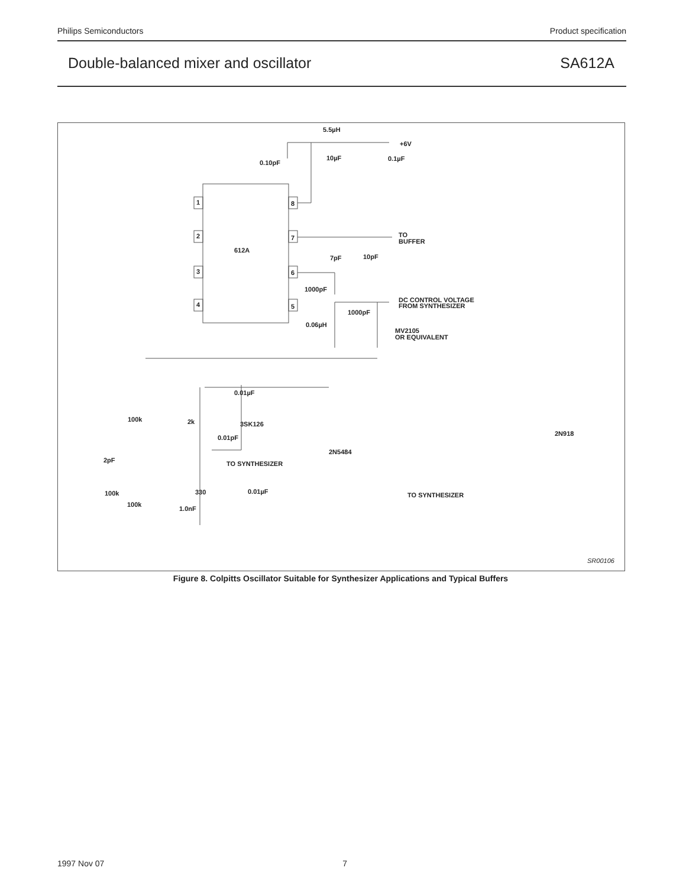Philips Semiconductors Product specification
Double-balanced mixer and oscillator SA612A
5.5µH
+6V
10µF
0.1µF
0.10pF
1
2
3
4
8
7
6
5
612A
TO
BUFFER
7pF
10pF
1000pF
DC CONTROL VOLTAGE
FROM SYNTHESIZER
1000pF
0.06µH
MV2105
OR EQUIVALENT
0.01µF
100k
2k
3SK126
0.01pF
2pF
TO SYNTHESIZER
100k
330
0.01µF
100k
1.0nF
2N5484
TO SYNTHESIZER
2N918
SR00106
Figure 8. Colpitts Oscillator Suitable for Synthesizer Applications and Typical Buffers
1997 Nov 07 7